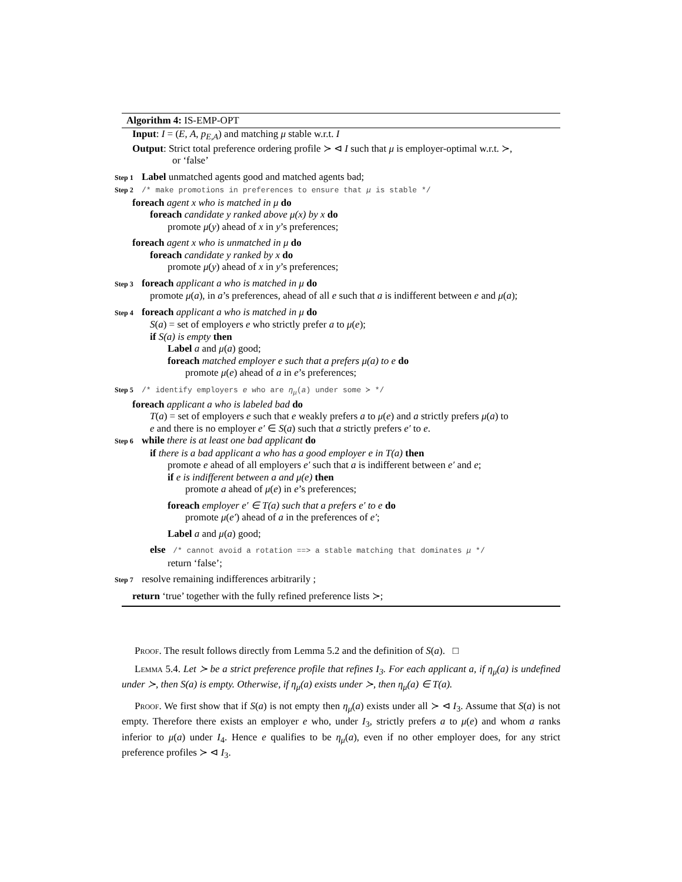Algorithm 4: IS-EMP-OPT
Input: I = (E, A, p<sub>E,A</sub>) and matching μ stable w.r.t. I
Output: Strict total preference ordering profile ≻ ⊲ I such that μ is employer-optimal w.r.t. ≻,
or ‘false’
Step 1 Label unmatched agents good and matched agents bad;
Step 2 /* make promotions in preferences to ensure that μ is stable */
foreach agent x who is matched in μ do
foreach candidate y ranked above μ(x) by x do
promote μ(y) ahead of x in y’s preferences;
foreach agent x who is unmatched in μ do
foreach candidate y ranked by x do
promote μ(y) ahead of x in y’s preferences;
Step 3 foreach applicant a who is matched in μ do
promote μ(a), in a’s preferences, ahead of all e such that a is indifferent between e and μ(a);
Step 4 foreach applicant a who is matched in μ do
S(a) = set of employers e who strictly prefer a to μ(e);
if S(a) is empty then
Label a and μ(a) good;
foreach matched employer e such that a prefers μ(a) to e do
promote μ(e) ahead of a in e’s preferences;
Step 5 /* identify employers e who are η<sub>μ</sub>(a) under some ≻ */
foreach applicant a who is labeled bad do
T(a) = set of employers e such that e weakly prefers a to μ(e) and a strictly prefers μ(a) to
e and there is no employer e′ ∈ S(a) such that a strictly prefers e′ to e.
Step 6 while there is at least one bad applicant do
if there is a bad applicant a who has a good employer e in T(a) then
promote e ahead of all employers e′ such that a is indifferent between e′ and e;
if e is indifferent between a and μ(e) then
promote a ahead of μ(e) in e’s preferences;
foreach employer e′ ∈ T(a) such that a prefers e′ to e do
promote μ(e′) ahead of a in the preferences of e′;
Label a and μ(a) good;
else /* cannot avoid a rotation ==> a stable matching that dominates μ */
return ‘false’;
Step 7 resolve remaining indifferences arbitrarily ;
return ‘true’ together with the fully refined preference lists ≻;
Proof. The result follows directly from Lemma 5.2 and the definition of S(a). □
Lemma 5.4. Let ≻ be a strict preference profile that refines I<sub>3</sub>. For each applicant a, if η<sub>μ</sub>(a) is undefined under ≻, then S(a) is empty. Otherwise, if η<sub>μ</sub>(a) exists under ≻, then η<sub>μ</sub>(a) ∈ T(a).
Proof. We first show that if S(a) is not empty then η<sub>μ</sub>(a) exists under all ≻ ⊲ I<sub>3</sub>. Assume that S(a) is not empty. Therefore there exists an employer e who, under I<sub>3</sub>, strictly prefers a to μ(e) and whom a ranks inferior to μ(a) under I<sub>4</sub>. Hence e qualifies to be η<sub>μ</sub>(a), even if no other employer does, for any strict preference profiles ≻ ⊲ I<sub>3</sub>.